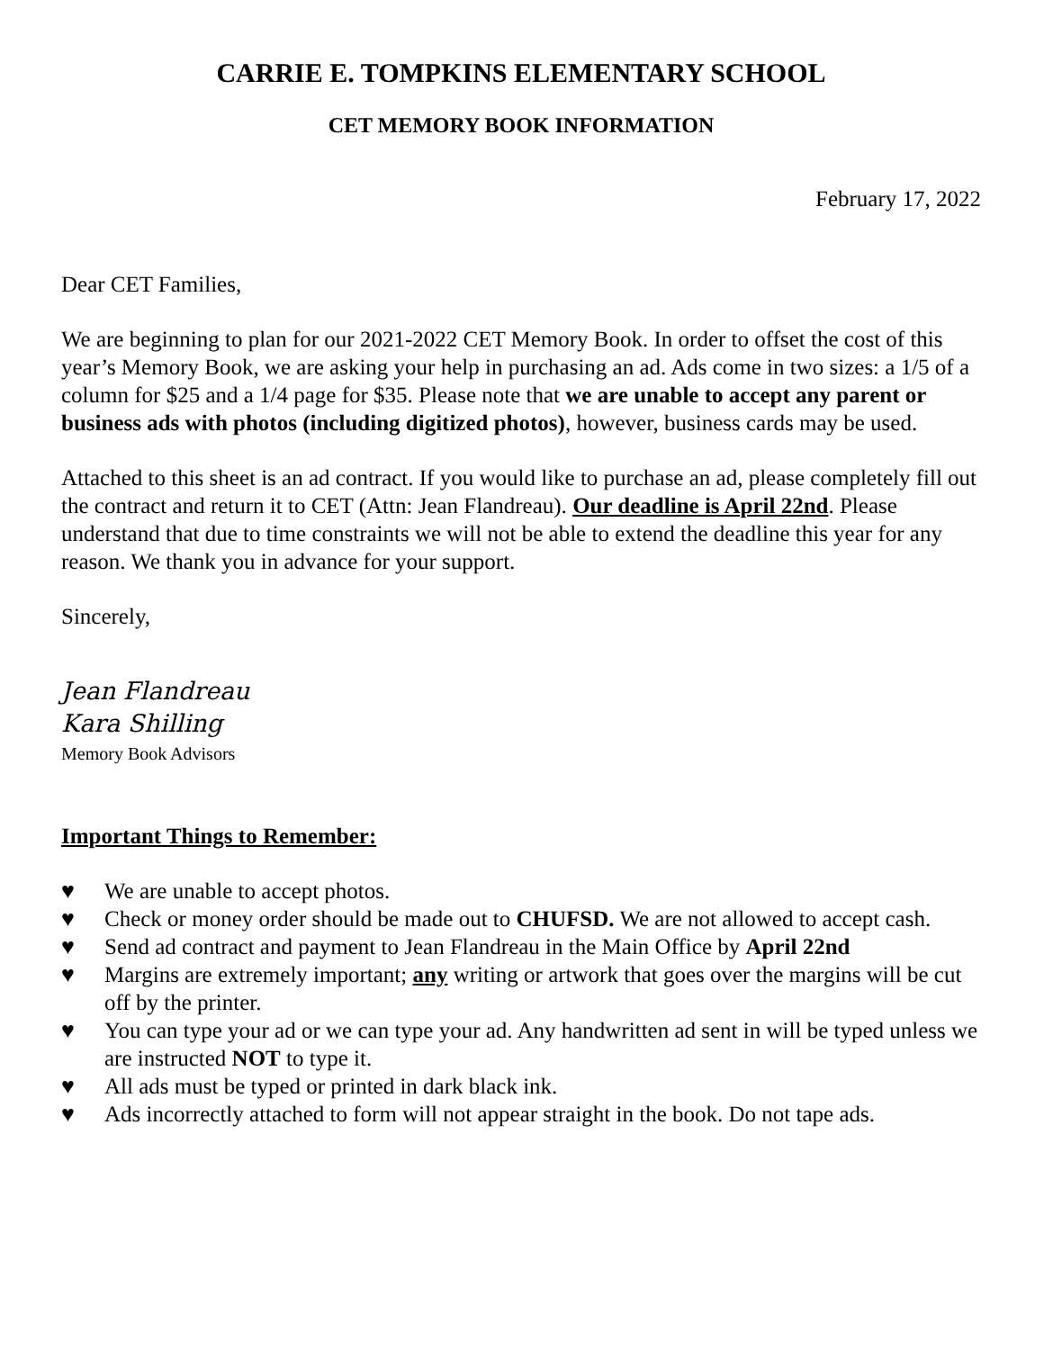CARRIE E. TOMPKINS ELEMENTARY SCHOOL
CET MEMORY BOOK INFORMATION
February 17, 2022
Dear CET Families,
We are beginning to plan for our 2021-2022 CET Memory Book. In order to offset the cost of this year’s Memory Book, we are asking your help in purchasing an ad. Ads come in two sizes: a 1/5 of a column for $25 and a 1/4 page for $35. Please note that we are unable to accept any parent or business ads with photos (including digitized photos), however, business cards may be used.
Attached to this sheet is an ad contract. If you would like to purchase an ad, please completely fill out the contract and return it to CET (Attn: Jean Flandreau). Our deadline is April 22nd. Please understand that due to time constraints we will not be able to extend the deadline this year for any reason. We thank you in advance for your support.
Sincerely,
Jean Flandreau
Kara Shilling
Memory Book Advisors
Important Things to Remember:
♥ We are unable to accept photos.
♥ Check or money order should be made out to CHUFSD. We are not allowed to accept cash.
♥ Send ad contract and payment to Jean Flandreau in the Main Office by April 22nd
♥ Margins are extremely important; any writing or artwork that goes over the margins will be cut off by the printer.
♥ You can type your ad or we can type your ad. Any handwritten ad sent in will be typed unless we are instructed NOT to type it.
♥ All ads must be typed or printed in dark black ink.
♥ Ads incorrectly attached to form will not appear straight in the book. Do not tape ads.